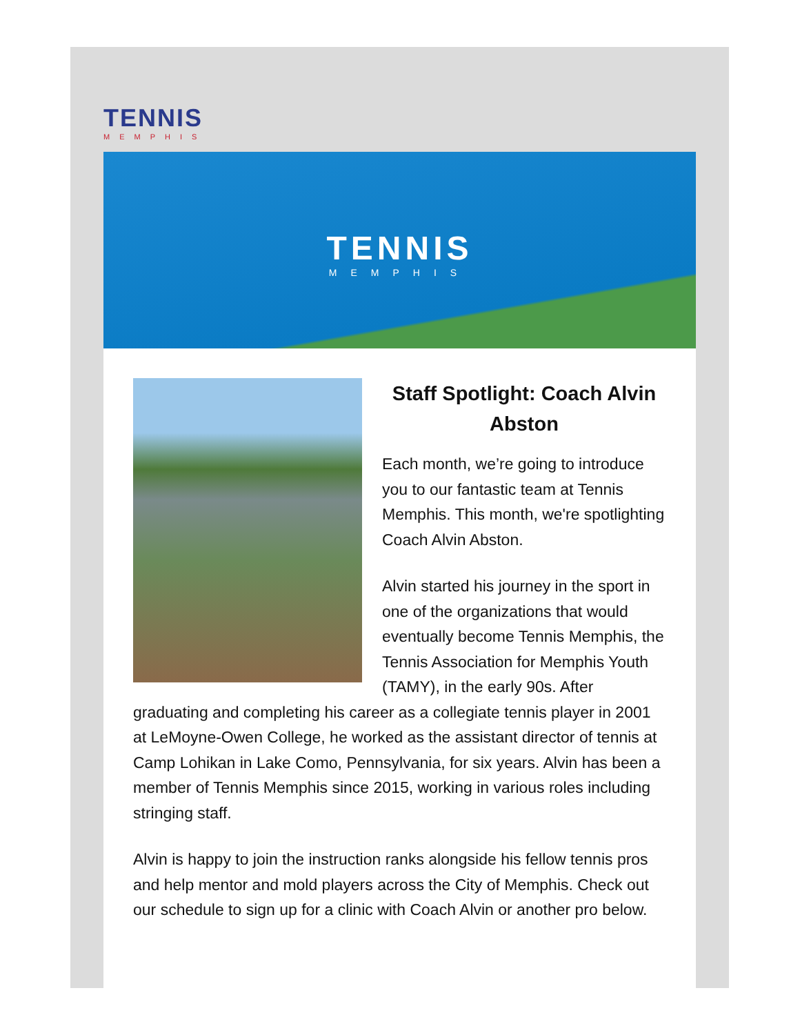TENNIS
MEMPHIS
TENNIS
MEMPHIS
Staff Spotlight: Coach Alvin Abston
Each month, we’re going to introduce you to our fantastic team at Tennis Memphis. This month, we're spotlighting Coach Alvin Abston.
Alvin started his journey in the sport in one of the organizations that would eventually become Tennis Memphis, the Tennis Association for Memphis Youth (TAMY), in the early 90s. After graduating and completing his career as a collegiate tennis player in 2001 at LeMoyne-Owen College, he worked as the assistant director of tennis at Camp Lohikan in Lake Como, Pennsylvania, for six years. Alvin has been a member of Tennis Memphis since 2015, working in various roles including stringing staff.
Alvin is happy to join the instruction ranks alongside his fellow tennis pros and help mentor and mold players across the City of Memphis. Check out our schedule to sign up for a clinic with Coach Alvin or another pro below.